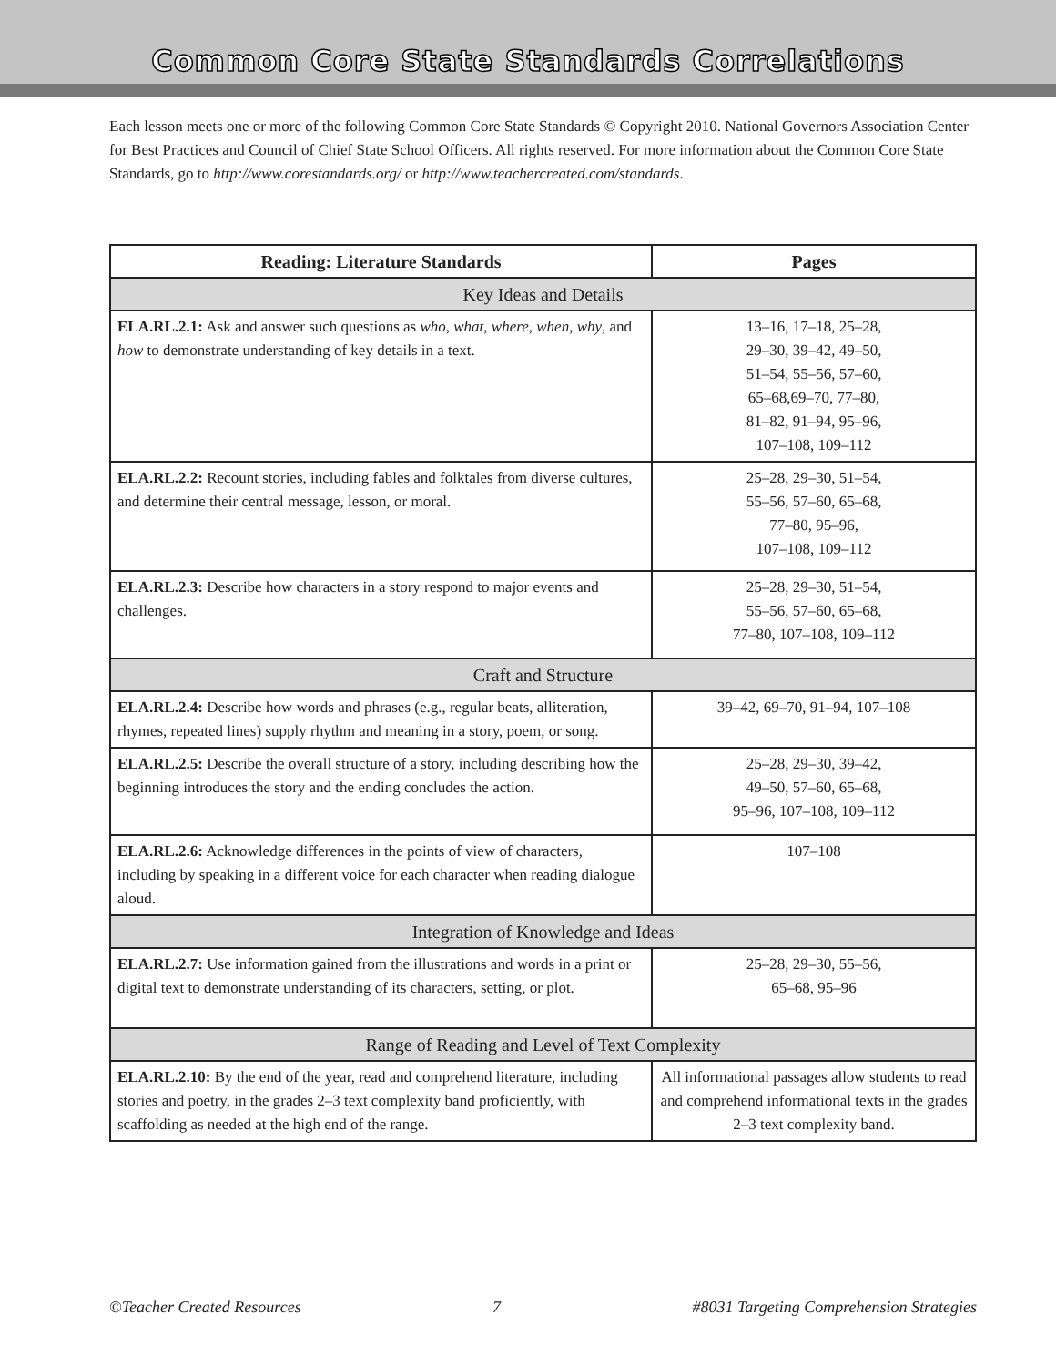Common Core State Standards Correlations
Each lesson meets one or more of the following Common Core State Standards © Copyright 2010. National Governors Association Center for Best Practices and Council of Chief State School Officers. All rights reserved. For more information about the Common Core State Standards, go to http://www.corestandards.org/ or http://www.teachercreated.com/standards.
| Reading: Literature Standards | Pages |
| --- | --- |
| Key Ideas and Details | |
| ELA.RL.2.1: Ask and answer such questions as who , what , where , when , why , and how to demonstrate understanding of key details in a text. | 13–16, 17–18, 25–28, 29–30, 39–42, 49–50, 51–54, 55–56, 57–60, 65–68,69–70, 77–80, 81–82, 91–94, 95–96, 107–108, 109–112 |
| ELA.RL.2.2: Recount stories, including fables and folktales from diverse cultures, and determine their central message, lesson, or moral. | 25–28, 29–30, 51–54, 55–56, 57–60, 65–68, 77–80, 95–96, 107–108, 109–112 |
| ELA.RL.2.3: Describe how characters in a story respond to major events and challenges. | 25–28, 29–30, 51–54, 55–56, 57–60, 65–68, 77–80, 107–108, 109–112 |
| Craft and Structure | |
| ELA.RL.2.4: Describe how words and phrases (e.g., regular beats, alliteration, rhymes, repeated lines) supply rhythm and meaning in a story, poem, or song. | 39–42, 69–70, 91–94, 107–108 |
| ELA.RL.2.5: Describe the overall structure of a story, including describing how the beginning introduces the story and the ending concludes the action. | 25–28, 29–30, 39–42, 49–50, 57–60, 65–68, 95–96, 107–108, 109–112 |
| ELA.RL.2.6: Acknowledge differences in the points of view of characters, including by speaking in a different voice for each character when reading dialogue aloud. | 107–108 |
| Integration of Knowledge and Ideas | |
| ELA.RL.2.7: Use information gained from the illustrations and words in a print or digital text to demonstrate understanding of its characters, setting, or plot. | 25–28, 29–30, 55–56, 65–68, 95–96 |
| Range of Reading and Level of Text Complexity | |
| ELA.RL.2.10: By the end of the year, read and comprehend literature, including stories and poetry, in the grades 2–3 text complexity band proficiently, with scaffolding as needed at the high end of the range. | All informational passages allow students to read and comprehend informational texts in the grades 2–3 text complexity band. |
©Teacher Created Resources 7 #8031 Targeting Comprehension Strategies